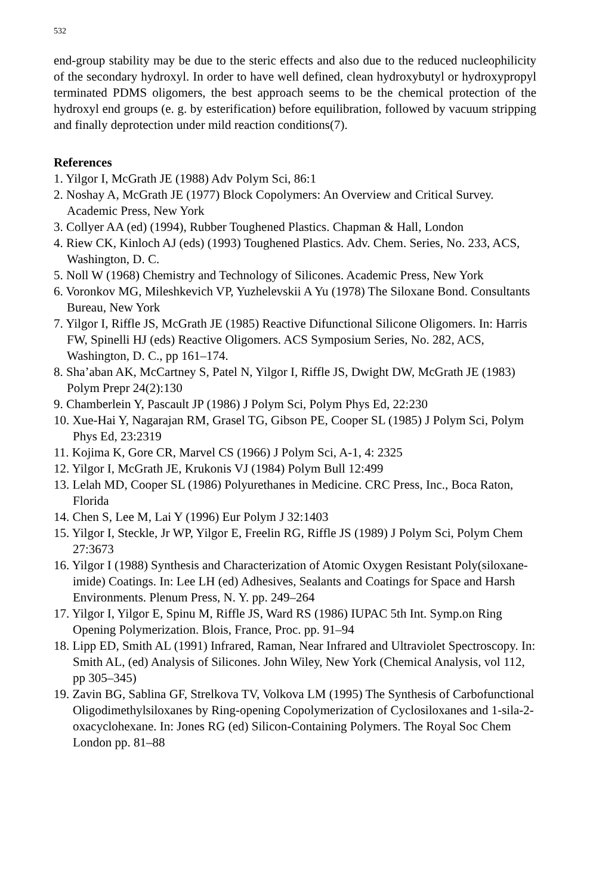532
end-group stability may be due to the steric effects and also due to the reduced nucleophilicity of the secondary hydroxyl. In order to have well defined, clean hydroxybutyl or hydroxypropyl terminated PDMS oligomers, the best approach seems to be the chemical protection of the hydroxyl end groups (e. g. by esterification) before equilibration, followed by vacuum stripping and finally deprotection under mild reaction conditions(7).
References
1. Yilgor I, McGrath JE (1988) Adv Polym Sci, 86:1
2. Noshay A, McGrath JE (1977) Block Copolymers: An Overview and Critical Survey. Academic Press, New York
3. Collyer AA (ed) (1994), Rubber Toughened Plastics. Chapman & Hall, London
4. Riew CK, Kinloch AJ (eds) (1993) Toughened Plastics. Adv. Chem. Series, No. 233, ACS, Washington, D. C.
5. Noll W (1968) Chemistry and Technology of Silicones. Academic Press, New York
6. Voronkov MG, Mileshkevich VP, Yuzhelevskii A Yu (1978) The Siloxane Bond. Consultants Bureau, New York
7. Yilgor I, Riffle JS, McGrath JE (1985) Reactive Difunctional Silicone Oligomers. In: Harris FW, Spinelli HJ (eds) Reactive Oligomers. ACS Symposium Series, No. 282, ACS, Washington, D. C., pp 161–174.
8. Sha’aban AK, McCartney S, Patel N, Yilgor I, Riffle JS, Dwight DW, McGrath JE (1983) Polym Prepr 24(2):130
9. Chamberlein Y, Pascault JP (1986) J Polym Sci, Polym Phys Ed, 22:230
10. Xue-Hai Y, Nagarajan RM, Grasel TG, Gibson PE, Cooper SL (1985) J Polym Sci, Polym Phys Ed, 23:2319
11. Kojima K, Gore CR, Marvel CS (1966) J Polym Sci, A-1, 4: 2325
12. Yilgor I, McGrath JE, Krukonis VJ (1984) Polym Bull 12:499
13. Lelah MD, Cooper SL (1986) Polyurethanes in Medicine. CRC Press, Inc., Boca Raton, Florida
14. Chen S, Lee M, Lai Y (1996) Eur Polym J 32:1403
15. Yilgor I, Steckle, Jr WP, Yilgor E, Freelin RG, Riffle JS (1989) J Polym Sci, Polym Chem 27:3673
16. Yilgor I (1988) Synthesis and Characterization of Atomic Oxygen Resistant Poly(siloxane-imide) Coatings. In: Lee LH (ed) Adhesives, Sealants and Coatings for Space and Harsh Environments. Plenum Press, N. Y. pp. 249–264
17. Yilgor I, Yilgor E, Spinu M, Riffle JS, Ward RS (1986) IUPAC 5th Int. Symp.on Ring Opening Polymerization. Blois, France, Proc. pp. 91–94
18. Lipp ED, Smith AL (1991) Infrared, Raman, Near Infrared and Ultraviolet Spectroscopy. In: Smith AL, (ed) Analysis of Silicones. John Wiley, New York (Chemical Analysis, vol 112, pp 305–345)
19. Zavin BG, Sablina GF, Strelkova TV, Volkova LM (1995) The Synthesis of Carbofunctional Oligodimethylsiloxanes by Ring-opening Copolymerization of Cyclosiloxanes and 1-sila-2-oxacyclohexane. In: Jones RG (ed) Silicon-Containing Polymers. The Royal Soc Chem London pp. 81–88